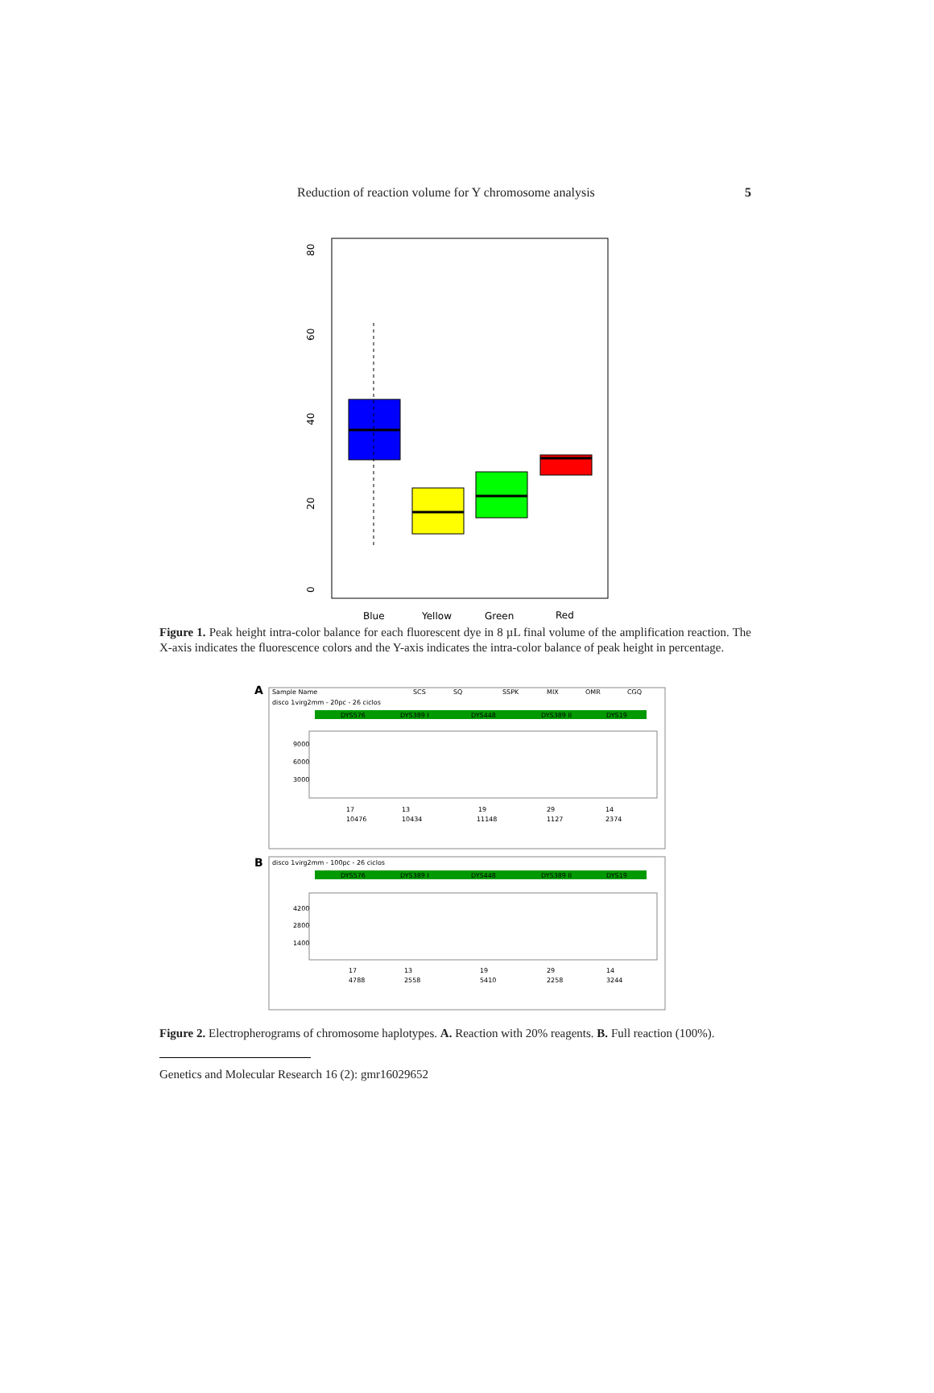Reduction of reaction volume for Y chromosome analysis 5
80
60
40
20
0
Blue
Yellow
Green
Red
Figure 1. Peak height intra-color balance for each fluorescent dye in 8 µL final volume of the amplification reaction. The X-axis indicates the fluorescence colors and the Y-axis indicates the intra-color balance of peak height in percentage.
A
Sample Name
SCS
SQ
SSPK
MIX
OMR
CGQ
disco 1virg2mm - 20pc - 26 ciclos
DYS576
DYS389 I
DYS448
DYS389 II
DYS19
9000
6000
3000
17
10476
13
10434
19
11148
29
1127
14
2374
B
disco 1virg2mm - 100pc - 26 ciclos
DYS576
DYS389 I
DYS448
DYS389 II
DYS19
4200
2800
1400
17
4788
13
2558
19
5410
29
2258
14
3244
Figure 2. Electropherograms of chromosome haplotypes. A. Reaction with 20% reagents. B. Full reaction (100%).
Genetics and Molecular Research 16 (2): gmr16029652